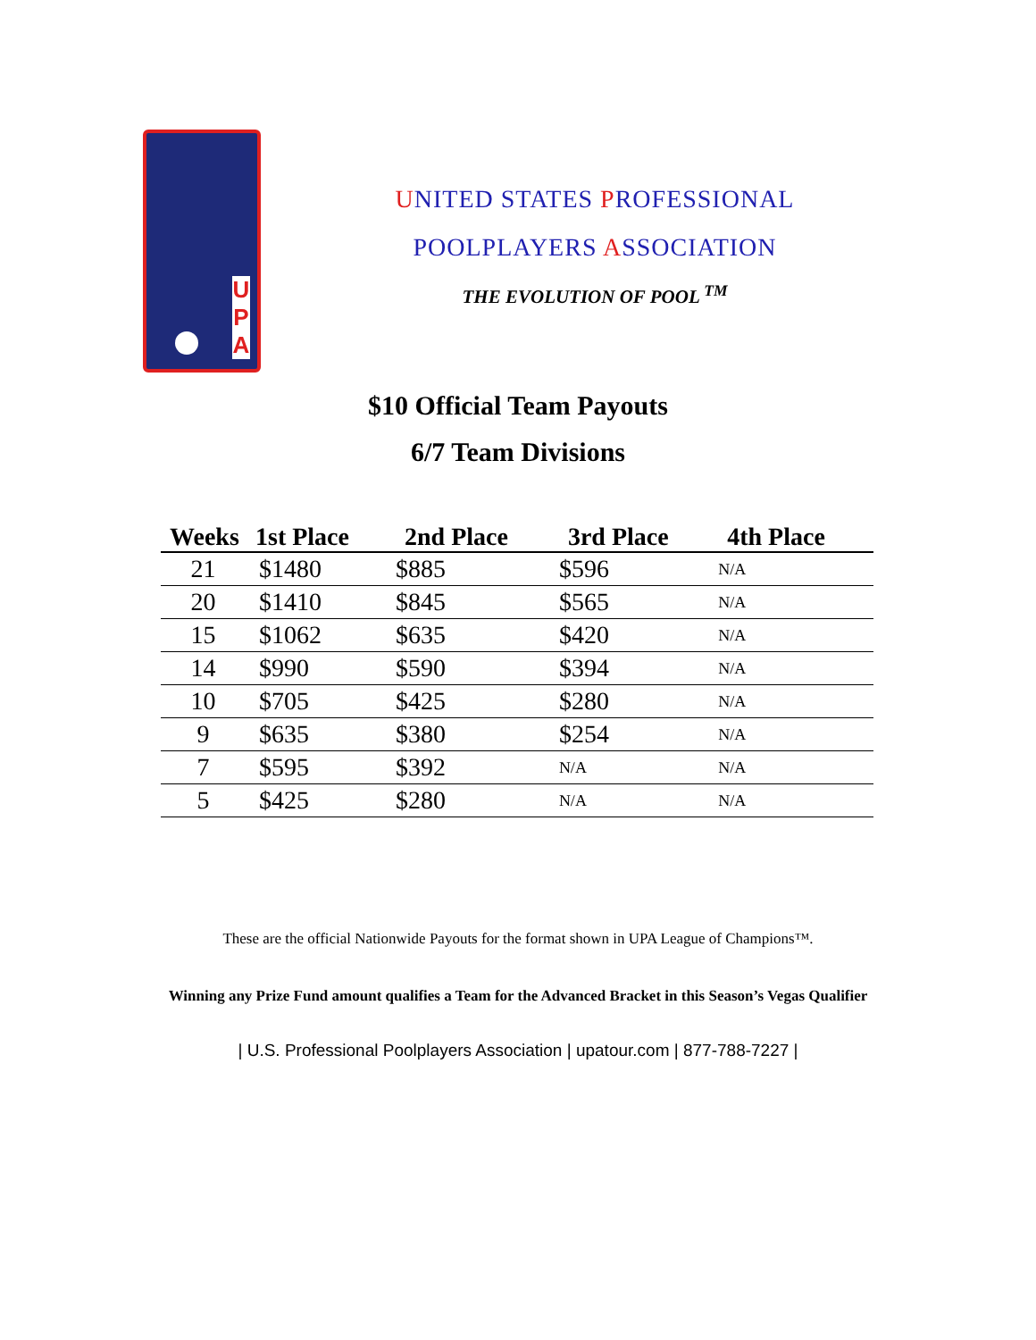U P A
UNITED STATES PROFESSIONAL
POOLPLAYERS ASSOCIATION
THE EVOLUTION OF POOL <sup>TM</sup>
$10 Official Team Payouts
6/7 Team Divisions
| Weeks | 1st Place | 2nd Place | 3rd Place | 4th Place |
| --- | --- | --- | --- | --- |
| 21 | $1480 | $885 | $596 | N/A |
| 20 | $1410 | $845 | $565 | N/A |
| 15 | $1062 | $635 | $420 | N/A |
| 14 | $990 | $590 | $394 | N/A |
| 10 | $705 | $425 | $280 | N/A |
| 9 | $635 | $380 | $254 | N/A |
| 7 | $595 | $392 | N/A | N/A |
| 5 | $425 | $280 | N/A | N/A |
These are the official Nationwide Payouts for the format shown in UPA League of Champions™.
Winning any Prize Fund amount qualifies a Team for the Advanced Bracket in this Season’s Vegas Qualifier
| U.S. Professional Poolplayers Association | upatour.com | 877-788-7227 |